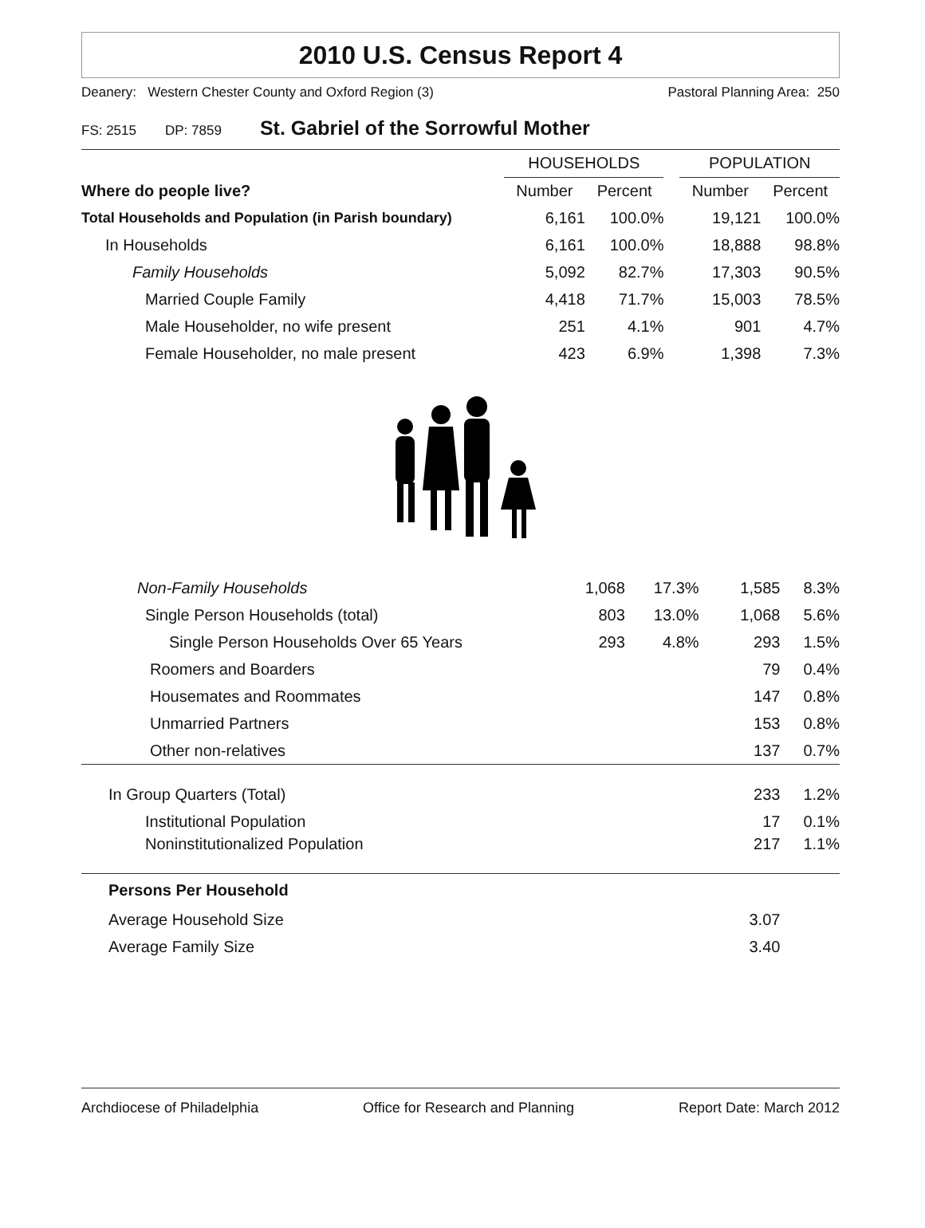2010 U.S. Census Report 4
Deanery: Western Chester County and Oxford Region (3) Pastoral Planning Area: 250
FS: 2515 DP: 7859 St. Gabriel of the Sorrowful Mother
| | HOUSEHOLDS | | | POPULATION | |
| Where do people live? | Number | Percent | | Number | Percent |
| Total Households and Population (in Parish boundary) | 6,161 | 100.0% | | 19,121 | 100.0% |
| In Households | 6,161 | 100.0% | | 18,888 | 98.8% |
| Family Households | 5,092 | 82.7% | | 17,303 | 90.5% |
| Married Couple Family | 4,418 | 71.7% | | 15,003 | 78.5% |
| Male Householder, no wife present | 251 | 4.1% | | 901 | 4.7% |
| Female Householder, no male present | 423 | 6.9% | | 1,398 | 7.3% |
| Non-Family Households | 1,068 | 17.3% | | 1,585 | 8.3% |
| Single Person Households (total) | 803 | 13.0% | | 1,068 | 5.6% |
| Single Person Households Over 65 Years | 293 | 4.8% | | 293 | 1.5% |
| Roomers and Boarders | | | | 79 | 0.4% |
| Housemates and Roommates | | | | 147 | 0.8% |
| Unmarried Partners | | | | 153 | 0.8% |
| Other non-relatives | | | | 137 | 0.7% |
| In Group Quarters (Total) | | | | 233 | 1.2% |
| Institutional Population | | | | 17 | 0.1% |
| Noninstitutionalized Population | | | | 217 | 1.1% |
| Persons Per Household | | | | | |
| Average Household Size | | | | 3.07 | |
| Average Family Size | | | | 3.40 | |
Archdiocese of Philadelphia Office for Research and Planning Report Date: March 2012